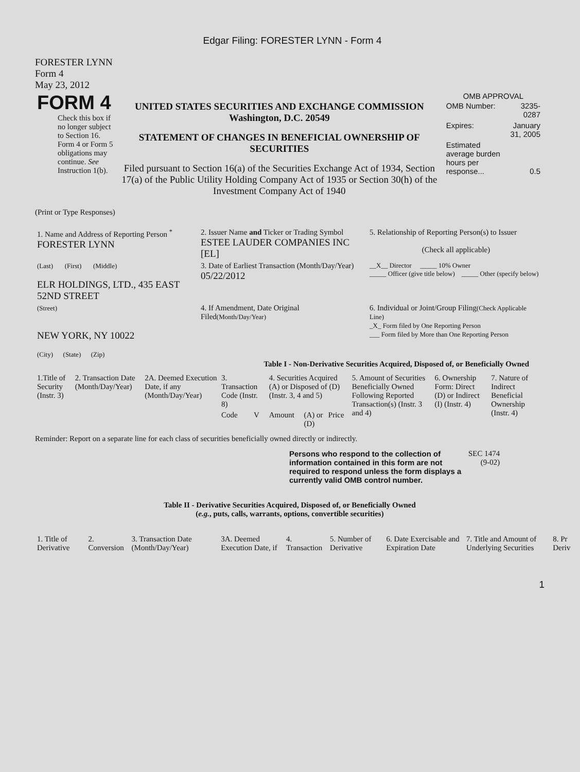Edgar Filing: FORESTER LYNN - Form 4
FORESTER LYNN
Form 4
May 23, 2012
| FORM 4 Check this box if no longer subject to Section 16. Form 4 or Form 5 obligations may continue. See Instruction 1(b). | UNITED STATES SECURITIES AND EXCHANGE COMMISSION Washington, D.C. 20549 STATEMENT OF CHANGES IN BENEFICIAL OWNERSHIP OF SECURITIES Filed pursuant to Section 16(a) of the Securities Exchange Act of 1934, Section 17(a) of the Public Utility Holding Company Act of 1935 or Section 30(h) of the Investment Company Act of 1940 | OMB APPROVAL / OMB Number: / 3235-0287 / / Expires: / January 31, 2005 / / Estimated average burden hours per response... / 0.5 / |
(Print or Type Responses)
| 1. Name and Address of Reporting Person <sup>*</sup> FORESTER LYNN | 2. Issuer Name and Ticker or Trading Symbol ESTEE LAUDER COMPANIES INC [EL] | 5. Relationship of Reporting Person(s) to Issuer (Check all applicable) |
| (Last) (First) (Middle) ELR HOLDINGS, LTD., 435 EAST 52ND STREET | 3. Date of Earliest Transaction (Month/Day/Year) 05/22/2012 | __X__ Director _____ 10% Owner _____ Officer (give title below) _____ Other (specify below) |
| (Street) NEW YORK, NY 10022 (City) (State) (Zip) | 4. If Amendment, Date Original Filed (Month/Day/Year) | 6. Individual or Joint/Group Filing (Check Applicable Line) _X_ Form filed by One Reporting Person ___ Form filed by More than One Reporting Person |
Table I - Non-Derivative Securities Acquired, Disposed of, or Beneficially Owned
| 1.Title of Security (Instr. 3) | 2. Transaction Date (Month/Day/Year) | 2A. Deemed Execution Date, if any (Month/Day/Year) | 3. Transaction Code (Instr. 8) | | 4. Securities Acquired (A) or Disposed of (D) (Instr. 3, 4 and 5) | | | 5. Amount of Securities Beneficially Owned Following Reported Transaction(s) (Instr. 3 and 4) | 6. Ownership Form: Direct (D) or Indirect (I) (Instr. 4) | 7. Nature of Indirect Beneficial Ownership (Instr. 4) |
| --- | --- | --- | --- | --- | --- | --- | --- | --- | --- | --- |
| | | | Code | V | Amount | (A) or (D) | Price | | | |
Reminder: Report on a separate line for each class of securities beneficially owned directly or indirectly.
| Persons who respond to the collection of information contained in this form are not required to respond unless the form displays a currently valid OMB control number. | SEC 1474 (9-02) |
Table II - Derivative Securities Acquired, Disposed of, or Beneficially Owned
(e.g., puts, calls, warrants, options, convertible securities)
| 1. Title of Derivative | 2. Conversion | 3. Transaction Date (Month/Day/Year) | 3A. Deemed Execution Date, if | 4. Transaction | 5. Number of Derivative | 6. Date Exercisable and Expiration Date | 7. Title and Amount of Underlying Securities | 8. Pr Deriv |
| --- | --- | --- | --- | --- | --- | --- | --- | --- |
1